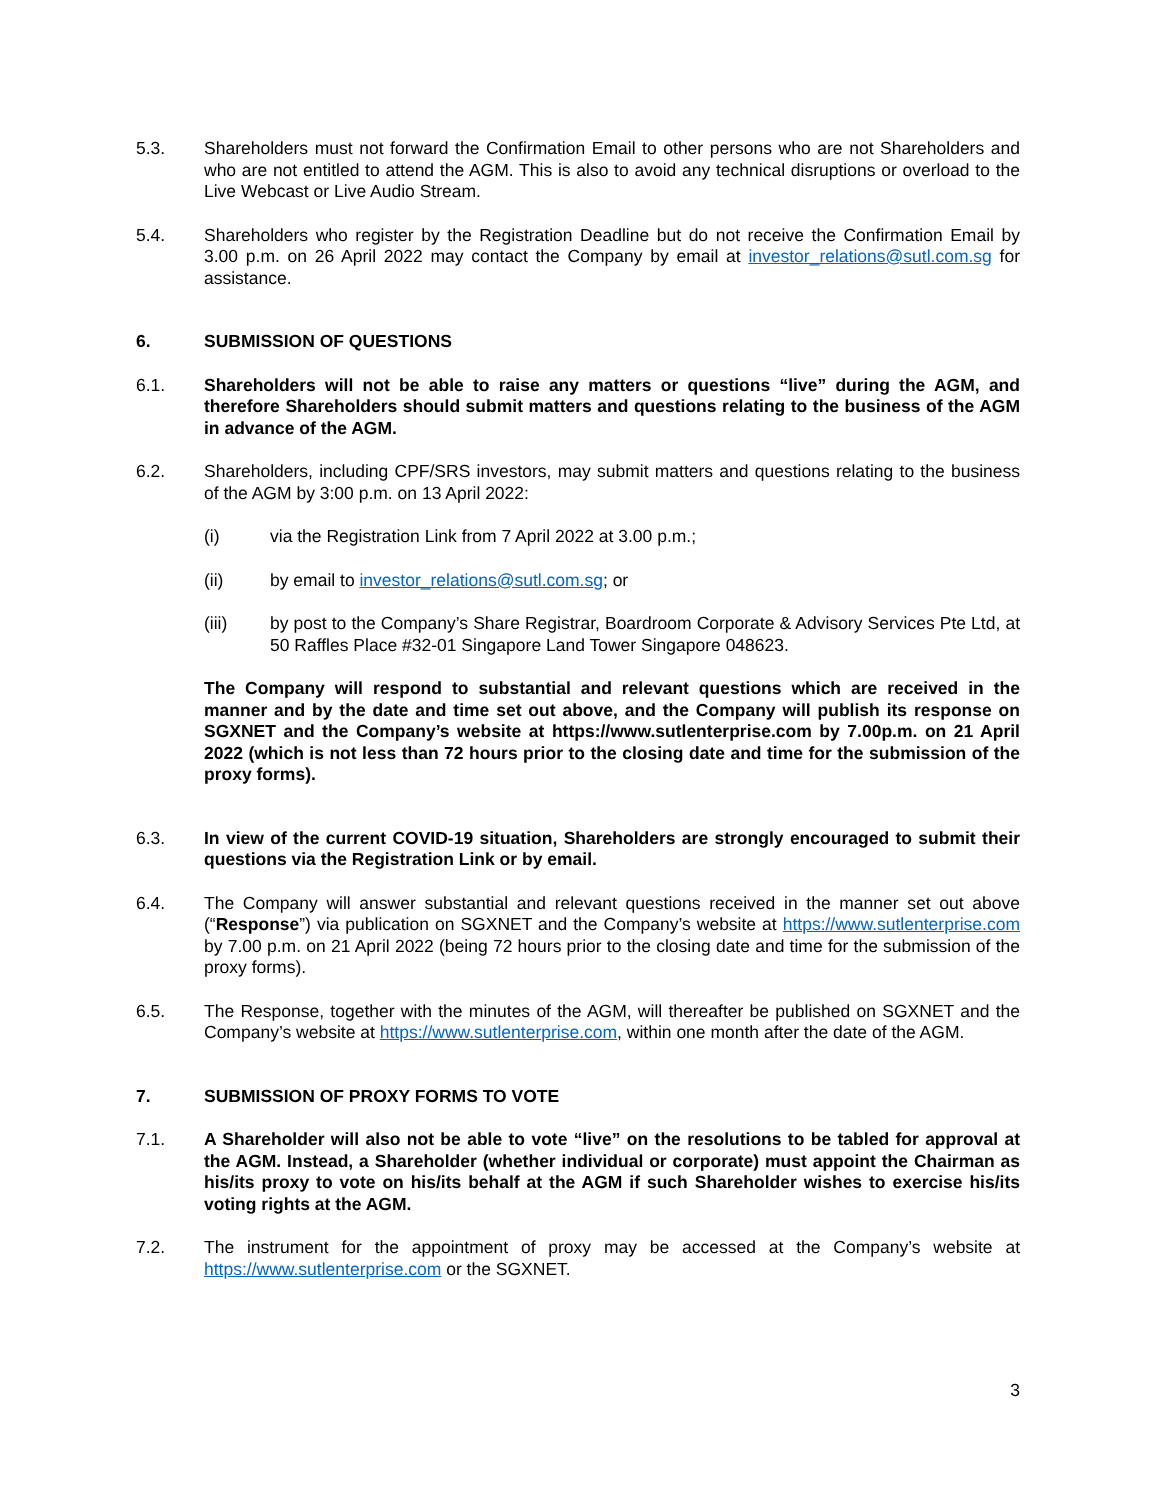5.3. Shareholders must not forward the Confirmation Email to other persons who are not Shareholders and who are not entitled to attend the AGM. This is also to avoid any technical disruptions or overload to the Live Webcast or Live Audio Stream.
5.4. Shareholders who register by the Registration Deadline but do not receive the Confirmation Email by 3.00 p.m. on 26 April 2022 may contact the Company by email at investor_relations@sutl.com.sg for assistance.
6. SUBMISSION OF QUESTIONS
6.1. Shareholders will not be able to raise any matters or questions “live” during the AGM, and therefore Shareholders should submit matters and questions relating to the business of the AGM in advance of the AGM.
6.2. Shareholders, including CPF/SRS investors, may submit matters and questions relating to the business of the AGM by 3:00 p.m. on 13 April 2022:
(i) via the Registration Link from 7 April 2022 at 3.00 p.m.;
(ii) by email to investor_relations@sutl.com.sg; or
(iii) by post to the Company’s Share Registrar, Boardroom Corporate & Advisory Services Pte Ltd, at 50 Raffles Place #32-01 Singapore Land Tower Singapore 048623.
The Company will respond to substantial and relevant questions which are received in the manner and by the date and time set out above, and the Company will publish its response on SGXNET and the Company’s website at https://www.sutlenterprise.com by 7.00p.m. on 21 April 2022 (which is not less than 72 hours prior to the closing date and time for the submission of the proxy forms).
6.3. In view of the current COVID-19 situation, Shareholders are strongly encouraged to submit their questions via the Registration Link or by email.
6.4. The Company will answer substantial and relevant questions received in the manner set out above (“Response”) via publication on SGXNET and the Company’s website at https://www.sutlenterprise.com by 7.00 p.m. on 21 April 2022 (being 72 hours prior to the closing date and time for the submission of the proxy forms).
6.5. The Response, together with the minutes of the AGM, will thereafter be published on SGXNET and the Company’s website at https://www.sutlenterprise.com, within one month after the date of the AGM.
7. SUBMISSION OF PROXY FORMS TO VOTE
7.1. A Shareholder will also not be able to vote “live” on the resolutions to be tabled for approval at the AGM. Instead, a Shareholder (whether individual or corporate) must appoint the Chairman as his/its proxy to vote on his/its behalf at the AGM if such Shareholder wishes to exercise his/its voting rights at the AGM.
7.2. The instrument for the appointment of proxy may be accessed at the Company’s website at https://www.sutlenterprise.com or the SGXNET.
3